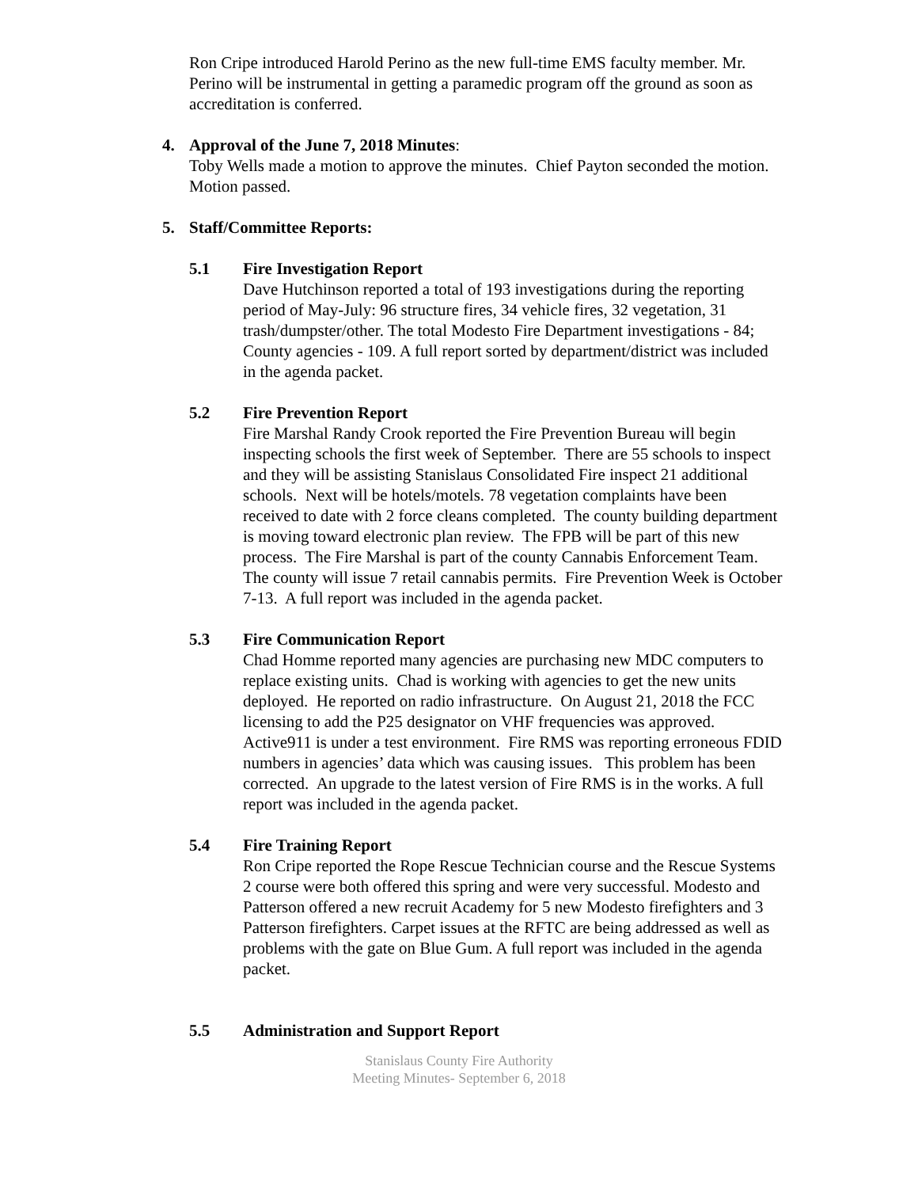Ron Cripe introduced Harold Perino as the new full-time EMS faculty member. Mr. Perino will be instrumental in getting a paramedic program off the ground as soon as accreditation is conferred.
4. Approval of the June 7, 2018 Minutes:
Toby Wells made a motion to approve the minutes. Chief Payton seconded the motion. Motion passed.
5. Staff/Committee Reports:
5.1 Fire Investigation Report
Dave Hutchinson reported a total of 193 investigations during the reporting period of May-July: 96 structure fires, 34 vehicle fires, 32 vegetation, 31 trash/dumpster/other. The total Modesto Fire Department investigations - 84; County agencies - 109. A full report sorted by department/district was included in the agenda packet.
5.2 Fire Prevention Report
Fire Marshal Randy Crook reported the Fire Prevention Bureau will begin inspecting schools the first week of September. There are 55 schools to inspect and they will be assisting Stanislaus Consolidated Fire inspect 21 additional schools. Next will be hotels/motels. 78 vegetation complaints have been received to date with 2 force cleans completed. The county building department is moving toward electronic plan review. The FPB will be part of this new process. The Fire Marshal is part of the county Cannabis Enforcement Team. The county will issue 7 retail cannabis permits. Fire Prevention Week is October 7-13. A full report was included in the agenda packet.
5.3 Fire Communication Report
Chad Homme reported many agencies are purchasing new MDC computers to replace existing units. Chad is working with agencies to get the new units deployed. He reported on radio infrastructure. On August 21, 2018 the FCC licensing to add the P25 designator on VHF frequencies was approved. Active911 is under a test environment. Fire RMS was reporting erroneous FDID numbers in agencies’ data which was causing issues. This problem has been corrected. An upgrade to the latest version of Fire RMS is in the works. A full report was included in the agenda packet.
5.4 Fire Training Report
Ron Cripe reported the Rope Rescue Technician course and the Rescue Systems 2 course were both offered this spring and were very successful. Modesto and Patterson offered a new recruit Academy for 5 new Modesto firefighters and 3 Patterson firefighters. Carpet issues at the RFTC are being addressed as well as problems with the gate on Blue Gum. A full report was included in the agenda packet.
5.5 Administration and Support Report
Stanislaus County Fire Authority
Meeting Minutes- September 6, 2018